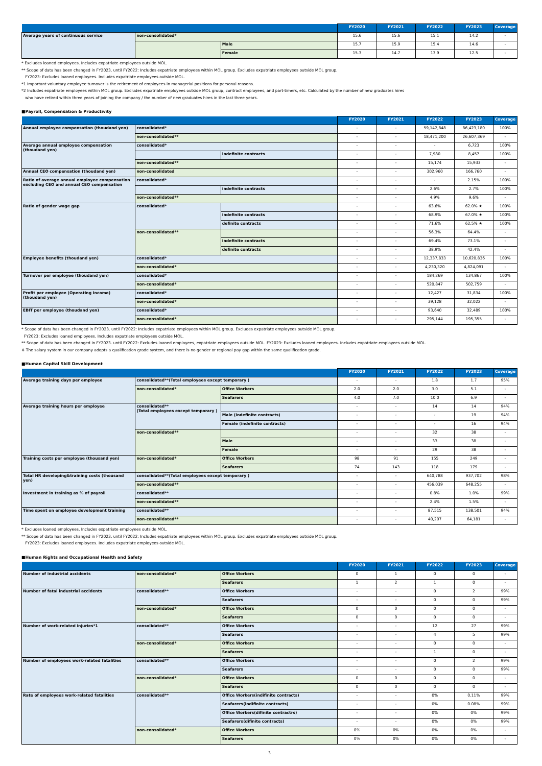| | | | FY2020 | FY2021 | FY2022 | FY2023 | Coverage |
| --- | --- | --- | --- | --- | --- | --- | --- |
| Average years of continuous service | non-consolidated* | | 15.6 | 15.6 | 15.1 | 14.2 | - |
| | | Male | 15.7 | 15.9 | 15.4 | 14.6 | - |
| | | Female | 15.3 | 14.7 | 13.9 | 12.5 | - |
* Excludes loaned employees. Includes expatriate employees outside MOL.
** Scope of data has been changed in FY2023. until FY2022: Includes expatriate employees within MOL group. Excludes expatriate employees outside MOL group.
FY2023: Excludes loaned employees. Includes expatriate employees outside MOL.
*1 Important voluntary employee turnover is the retirement of employees in managerial positions for personal reasons.
*2 Includes expatriate employees within MOL group. Excludes expatriate employees outside MOL group, contract employees, and part-timers, etc. Calculated by the number of new graduates hires
who have retired within three years of joining the company / the number of new graduates hires in the last three years.
■Payroll, Compensation & Productivity
| | | | FY2020 | FY2021 | FY2022 | FY2023 | Coverage |
| --- | --- | --- | --- | --- | --- | --- | --- |
| Annual employee compensation (thoudand yen) | consolidated* | | - | - | 59,142,848 | 86,423,180 | 100% |
| | non-consolidated** | | - | - | 18,471,200 | 26,607,369 | - |
| Average annual employee compensation (thoudand yen) | consolidated* | | - | - | - | 6,723 | 100% |
| | | indefinite contracts | - | - | 7,980 | 8,457 | 100% |
| | non-consolidated** | | - | - | 15,174 | 15,933 | - |
| Annual CEO compensation (thoudand yen) | non-consolidated | | - | - | 302,960 | 166,760 | - |
| Ratio of average annual employee compensation excluding CEO and annual CEO compensation | consolidated* | | - | - | - | 2.15% | 100% |
| | | indefinite contracts | - | - | 2.6% | 2.7% | 100% |
| | non-consolidated** | | - | - | 4.9% | 9.6% | - |
| Ratio of gender wage gap | consolidated* | | - | - | 63.6% | 62.0% ★ | 100% |
| | | indefinite contracts | - | - | 68.9% | 67.0% ★ | 100% |
| | | definite contracts | - | - | 71.6% | 62.5% ★ | 100% |
| | non-consolidated** | | - | - | 56.3% | 64.4% | - |
| | | indefinite contracts | - | - | 69.4% | 73.1% | - |
| | | definite contracts | - | - | 38.9% | 42.4% | - |
| Employee benefits (thoudand yen) | consolidated* | | - | - | 12,337,833 | 10,620,836 | 100% |
| | non-consolidated* | | - | - | 4,230,320 | 4,824,091 | - |
| Turnover per employee (thoudand yen) | consolidated* | | - | - | 184,269 | 134,867 | 100% |
| | non-consolidated* | | - | - | 520,847 | 502,759 | - |
| Profit per employee (Operating Income) (thoudand yen) | consolidated* | | - | - | 12,427 | 31,834 | 100% |
| | non-consolidated* | | - | - | 39,128 | 32,022 | - |
| EBIT per employee (thoudand yen) | consolidated* | | - | - | 93,640 | 32,489 | 100% |
| | non-consolidated* | | - | - | 295,144 | 195,355 | - |
* Scope of data has been changed in FY2023. until FY2022: Includes expatriate employees within MOL group. Excludes expatriate employees outside MOL group.
FY2023: Excludes loaned employees. Includes expatriate employees outside MOL.
** Scope of data has been changed in FY2023. until FY2022: Excludes loaned employees, expatriate employees outside MOL. FY2023: Excludes loaned employees. Includes expatriate employees outside MOL.
※ The salary system in our company adopts a qualification grade system, and there is no gender or regional pay gap within the same qualification grade.
■Human Capital Skill Development
| | | | FY2020 | FY2021 | FY2022 | FY2023 | Coverage |
| --- | --- | --- | --- | --- | --- | --- | --- |
| Average training days per employee | consolidated**(Total employees except temporary ) | | - | - | 1.8 | 1.7 | 95% |
| | non-consolidated* | Office Workers | 2.0 | 2.0 | 3.0 | 5.1 | - |
| | | Seafarers | 4.0 | 7.0 | 10.0 | 6.9 | - |
| Average training hours per employee | consolidated** (Total employees except temporary ) | | - | - | 14 | 14 | 94% |
| | | Male (indefinite contracts) | - | - | - | 19 | 94% |
| | | Female (indefinite contracts) | - | - | - | 16 | 94% |
| | non-consolidated** | | - | - | 32 | 38 | - |
| | | Male | - | - | 33 | 38 | - |
| | | Female | - | - | 29 | 38 | - |
| Training costs per employee (thousand yen) | non-consolidated* | Office Workers | 98 | 91 | 155 | 249 | - |
| | | Seafarers | 74 | 143 | 118 | 179 | - |
| Total HR developing&training costs (thousand yen) | consolidated**(Total employees except temporary ) | | - | - | 640,788 | 937,702 | 98% |
| | non-consolidated** | | - | - | 456,039 | 648,255 | - |
| Investment in training as % of payroll | consolidated** | | - | - | 0.8% | 1.0% | 99% |
| | non-consolidated** | | - | - | 2.4% | 1.5% | - |
| Time spent on employee development training | consolidated** | | - | - | 87,515 | 138,501 | 94% |
| | non-consolidated** | | - | - | 40,207 | 64,181 | - |
* Excludes loaned employees. Includes expatriate employees outside MOL.
** Scope of data has been changed in FY2023. until FY2022: Includes expatriate employees within MOL group. Excludes expatriate employees outside MOL group.
FY2023: Excludes loaned employees. Includes expatriate employees outside MOL.
■Human Rights and Occupational Health and Safety
| | | | FY2020 | FY2021 | FY2022 | FY2023 | Coverage |
| --- | --- | --- | --- | --- | --- | --- | --- |
| Number of industrial accidents | non-consolidated* | Office Workers | 0 | 1 | 0 | 0 | - |
| | | Seafarers | 1 | 2 | 1 | 0 | - |
| Number of fatal industrial accidents | consolidated** | Office Workers | - | - | 0 | 2 | 99% |
| | | Seafarers | - | - | 0 | 0 | 99% |
| | non-consolidated* | Office Workers | 0 | 0 | 0 | 0 | - |
| | | Seafarers | 0 | 0 | 0 | 0 | - |
| Number of work-related injuries*1 | consolidated** | Office Workers | - | - | 12 | 27 | 99% |
| | | Seafarers | - | - | 4 | 5 | 99% |
| | non-consolidated* | Office Workers | - | - | 0 | 0 | - |
| | | Seafarers | - | - | 1 | 0 | - |
| Number of employees work-related fatalities | consolidated** | Office Workers | - | - | 0 | 2 | 99% |
| | | Seafarers | - | - | 0 | 0 | 99% |
| | non-consolidated* | Office Workers | 0 | 0 | 0 | 0 | - |
| | | Seafarers | 0 | 0 | 0 | 0 | - |
| Rate of employees work-related fatalities | consolidated** | Office Workers(indifinite contracts) | - | - | 0% | 0.11% | 99% |
| | | Seafarers(indifinite contracts) | - | - | 0% | 0.08% | 99% |
| | | Office Workers(difinite contractrs) | - | - | 0% | 0% | 99% |
| | | Seafarers(difinite contracts) | - | - | 0% | 0% | 99% |
| | non-consolidated* | Office Workers | 0% | 0% | 0% | 0% | - |
| | | Seafarers | 0% | 0% | 0% | 0% | - |
3